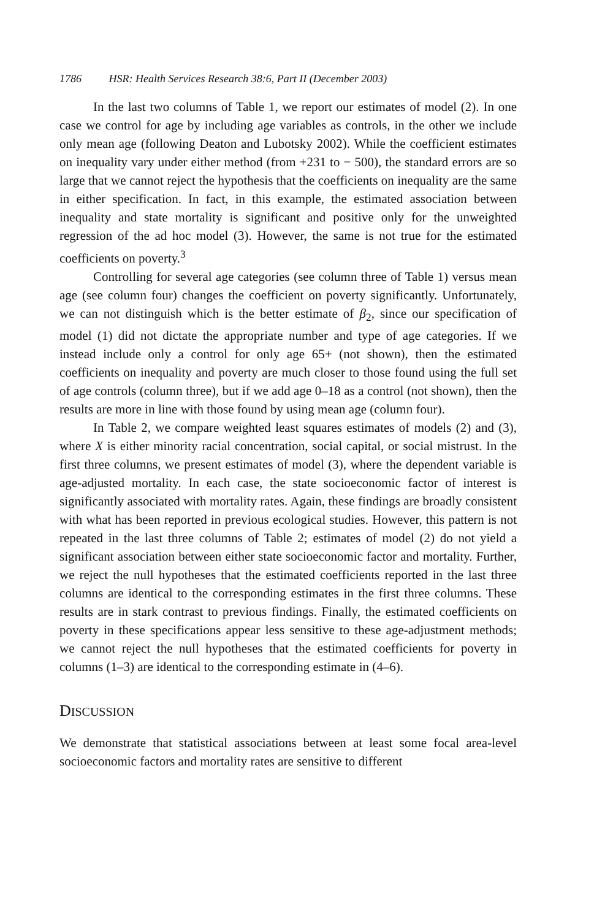1786 HSR: Health Services Research 38:6, Part II (December 2003)
In the last two columns of Table 1, we report our estimates of model (2). In one case we control for age by including age variables as controls, in the other we include only mean age (following Deaton and Lubotsky 2002). While the coefficient estimates on inequality vary under either method (from +231 to − 500), the standard errors are so large that we cannot reject the hypothesis that the coefficients on inequality are the same in either specification. In fact, in this example, the estimated association between inequality and state mortality is significant and positive only for the unweighted regression of the ad hoc model (3). However, the same is not true for the estimated coefficients on poverty.<sup>3</sup>
Controlling for several age categories (see column three of Table 1) versus mean age (see column four) changes the coefficient on poverty significantly. Unfortunately, we can not distinguish which is the better estimate of β<sub>2</sub>, since our specification of model (1) did not dictate the appropriate number and type of age categories. If we instead include only a control for only age 65+ (not shown), then the estimated coefficients on inequality and poverty are much closer to those found using the full set of age controls (column three), but if we add age 0–18 as a control (not shown), then the results are more in line with those found by using mean age (column four).
In Table 2, we compare weighted least squares estimates of models (2) and (3), where X is either minority racial concentration, social capital, or social mistrust. In the first three columns, we present estimates of model (3), where the dependent variable is age-adjusted mortality. In each case, the state socioeconomic factor of interest is significantly associated with mortality rates. Again, these findings are broadly consistent with what has been reported in previous ecological studies. However, this pattern is not repeated in the last three columns of Table 2; estimates of model (2) do not yield a significant association between either state socioeconomic factor and mortality. Further, we reject the null hypotheses that the estimated coefficients reported in the last three columns are identical to the corresponding estimates in the first three columns. These results are in stark contrast to previous findings. Finally, the estimated coefficients on poverty in these specifications appear less sensitive to these age-adjustment methods; we cannot reject the null hypotheses that the estimated coefficients for poverty in columns (1–3) are identical to the corresponding estimate in (4–6).
DISCUSSION
We demonstrate that statistical associations between at least some focal area-level socioeconomic factors and mortality rates are sensitive to different